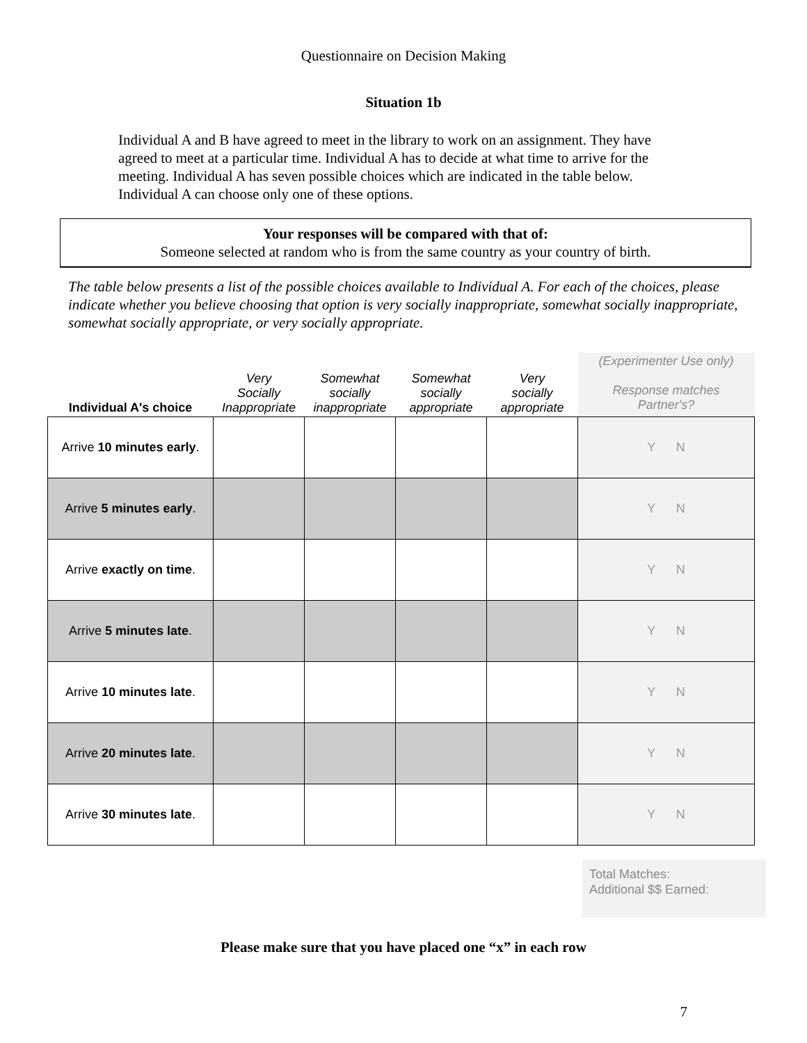Questionnaire on Decision Making
Situation 1b
Individual A and B have agreed to meet in the library to work on an assignment. They have agreed to meet at a particular time. Individual A has to decide at what time to arrive for the meeting. Individual A has seven possible choices which are indicated in the table below. Individual A can choose only one of these options.
Your responses will be compared with that of:
Someone selected at random who is from the same country as your country of birth.
The table below presents a list of the possible choices available to Individual A. For each of the choices, please indicate whether you believe choosing that option is very socially inappropriate, somewhat socially inappropriate, somewhat socially appropriate, or very socially appropriate.
| Individual A's choice | Very Socially Inappropriate | Somewhat socially inappropriate | Somewhat socially appropriate | Very socially appropriate | (Experimenter Use only) Response matches Partner's? |
| --- | --- | --- | --- | --- | --- |
| Arrive 10 minutes early . | | | | | Y N |
| Arrive 5 minutes early . | | | | | Y N |
| Arrive exactly on time . | | | | | Y N |
| Arrive 5 minutes late . | | | | | Y N |
| Arrive 10 minutes late . | | | | | Y N |
| Arrive 20 minutes late . | | | | | Y N |
| Arrive 30 minutes late . | | | | | Y N |
Total Matches:
Additional $$ Earned:
Please make sure that you have placed one “x” in each row
7